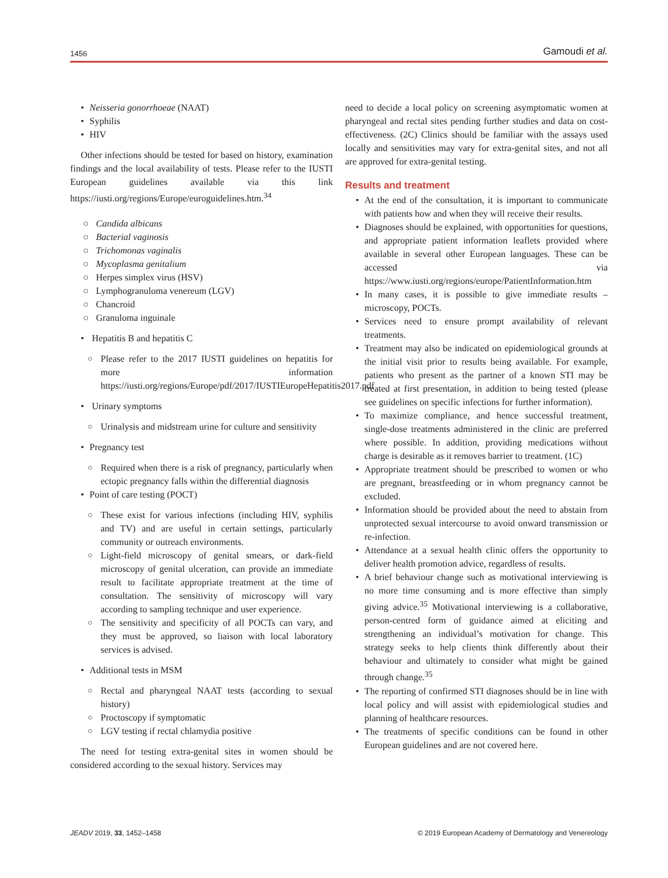1456 Gamoudi et al.
• Neisseria gonorrhoeae (NAAT)
• Syphilis
• HIV
Other infections should be tested for based on history, examination findings and the local availability of tests. Please refer to the IUSTI European guidelines available via this link https://iusti.org/regions/Europe/euroguidelines.htm.<sup>34</sup>
○ Candida albicans
○ Bacterial vaginosis
○ Trichomonas vaginalis
○ Mycoplasma genitalium
○ Herpes simplex virus (HSV)
○ Lymphogranuloma venereum (LGV)
○ Chancroid
○ Granuloma inguinale
• Hepatitis B and hepatitis C
○ Please refer to the 2017 IUSTI guidelines on hepatitis for more information https://iusti.org/regions/Europe/pdf/2017/IUSTIEuropeHepatitis2017.pdf
• Urinary symptoms
○ Urinalysis and midstream urine for culture and sensitivity
• Pregnancy test
○ Required when there is a risk of pregnancy, particularly when ectopic pregnancy falls within the differential diagnosis
• Point of care testing (POCT)
○ These exist for various infections (including HIV, syphilis and TV) and are useful in certain settings, particularly community or outreach environments.
○ Light-field microscopy of genital smears, or dark-field microscopy of genital ulceration, can provide an immediate result to facilitate appropriate treatment at the time of consultation. The sensitivity of microscopy will vary according to sampling technique and user experience.
○ The sensitivity and specificity of all POCTs can vary, and they must be approved, so liaison with local laboratory services is advised.
• Additional tests in MSM
○ Rectal and pharyngeal NAAT tests (according to sexual history)
○ Proctoscopy if symptomatic
○ LGV testing if rectal chlamydia positive
The need for testing extra-genital sites in women should be considered according to the sexual history. Services may
need to decide a local policy on screening asymptomatic women at pharyngeal and rectal sites pending further studies and data on cost-effectiveness. (2C) Clinics should be familiar with the assays used locally and sensitivities may vary for extra-genital sites, and not all are approved for extra-genital testing.
Results and treatment
• At the end of the consultation, it is important to communicate with patients how and when they will receive their results.
• Diagnoses should be explained, with opportunities for questions, and appropriate patient information leaflets provided where available in several other European languages. These can be accessed via https://www.iusti.org/regions/europe/PatientInformation.htm
• In many cases, it is possible to give immediate results – microscopy, POCTs.
• Services need to ensure prompt availability of relevant treatments.
• Treatment may also be indicated on epidemiological grounds at the initial visit prior to results being available. For example, patients who present as the partner of a known STI may be treated at first presentation, in addition to being tested (please see guidelines on specific infections for further information).
• To maximize compliance, and hence successful treatment, single-dose treatments administered in the clinic are preferred where possible. In addition, providing medications without charge is desirable as it removes barrier to treatment. (1C)
• Appropriate treatment should be prescribed to women or who are pregnant, breastfeeding or in whom pregnancy cannot be excluded.
• Information should be provided about the need to abstain from unprotected sexual intercourse to avoid onward transmission or re-infection.
• Attendance at a sexual health clinic offers the opportunity to deliver health promotion advice, regardless of results.
• A brief behaviour change such as motivational interviewing is no more time consuming and is more effective than simply giving advice.<sup>35</sup> Motivational interviewing is a collaborative, person-centred form of guidance aimed at eliciting and strengthening an individual’s motivation for change. This strategy seeks to help clients think differently about their behaviour and ultimately to consider what might be gained through change.<sup>35</sup>
• The reporting of confirmed STI diagnoses should be in line with local policy and will assist with epidemiological studies and planning of healthcare resources.
• The treatments of specific conditions can be found in other European guidelines and are not covered here.
JEADV 2019, 33, 1452–1458 © 2019 European Academy of Dermatology and Venereology